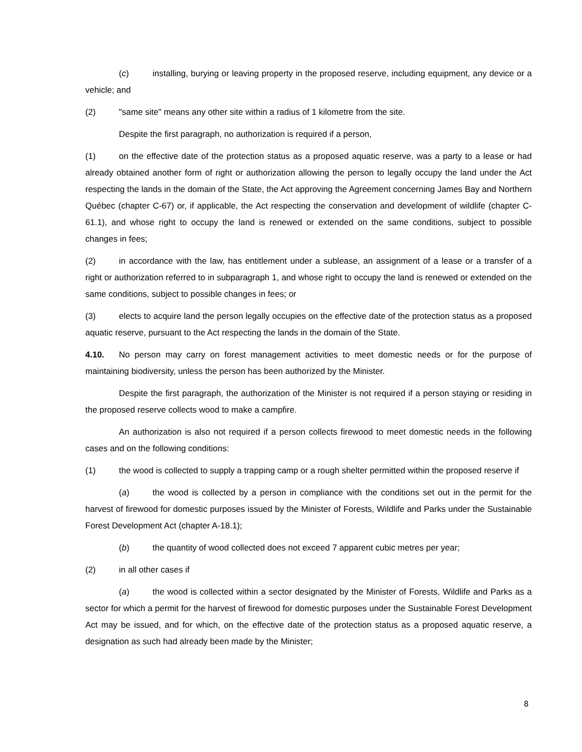(c) installing, burying or leaving property in the proposed reserve, including equipment, any device or a vehicle; and
(2) "same site" means any other site within a radius of 1 kilometre from the site.
Despite the first paragraph, no authorization is required if a person,
(1) on the effective date of the protection status as a proposed aquatic reserve, was a party to a lease or had already obtained another form of right or authorization allowing the person to legally occupy the land under the Act respecting the lands in the domain of the State, the Act approving the Agreement concerning James Bay and Northern Québec (chapter C-67) or, if applicable, the Act respecting the conservation and development of wildlife (chapter C-61.1), and whose right to occupy the land is renewed or extended on the same conditions, subject to possible changes in fees;
(2) in accordance with the law, has entitlement under a sublease, an assignment of a lease or a transfer of a right or authorization referred to in subparagraph 1, and whose right to occupy the land is renewed or extended on the same conditions, subject to possible changes in fees; or
(3) elects to acquire land the person legally occupies on the effective date of the protection status as a proposed aquatic reserve, pursuant to the Act respecting the lands in the domain of the State.
4.10. No person may carry on forest management activities to meet domestic needs or for the purpose of maintaining biodiversity, unless the person has been authorized by the Minister.
Despite the first paragraph, the authorization of the Minister is not required if a person staying or residing in the proposed reserve collects wood to make a campfire.
An authorization is also not required if a person collects firewood to meet domestic needs in the following cases and on the following conditions:
(1) the wood is collected to supply a trapping camp or a rough shelter permitted within the proposed reserve if
(a) the wood is collected by a person in compliance with the conditions set out in the permit for the harvest of firewood for domestic purposes issued by the Minister of Forests, Wildlife and Parks under the Sustainable Forest Development Act (chapter A-18.1);
(b) the quantity of wood collected does not exceed 7 apparent cubic metres per year;
(2) in all other cases if
(a) the wood is collected within a sector designated by the Minister of Forests, Wildlife and Parks as a sector for which a permit for the harvest of firewood for domestic purposes under the Sustainable Forest Development Act may be issued, and for which, on the effective date of the protection status as a proposed aquatic reserve, a designation as such had already been made by the Minister;
8